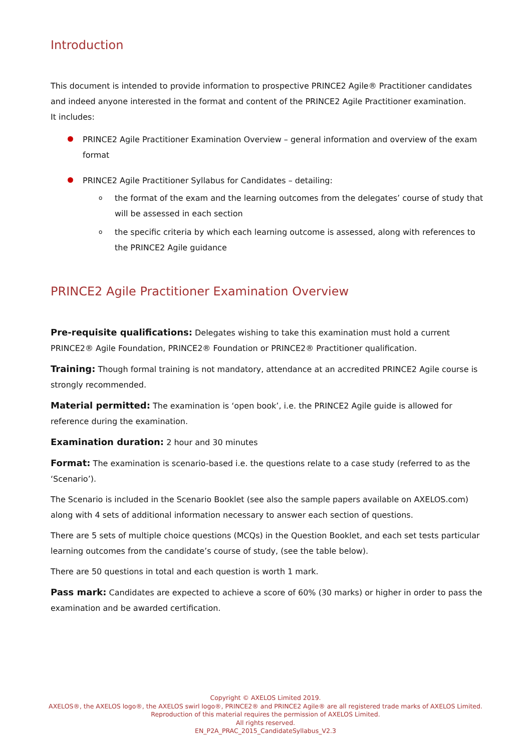Introduction
This document is intended to provide information to prospective PRINCE2 Agile® Practitioner candidates and indeed anyone interested in the format and content of the PRINCE2 Agile Practitioner examination.
It includes:
PRINCE2 Agile Practitioner Examination Overview – general information and overview of the exam format
PRINCE2 Agile Practitioner Syllabus for Candidates – detailing:
o the format of the exam and the learning outcomes from the delegates’ course of study that will be assessed in each section
o the specific criteria by which each learning outcome is assessed, along with references to the PRINCE2 Agile guidance
PRINCE2 Agile Practitioner Examination Overview
Pre-requisite qualifications: Delegates wishing to take this examination must hold a current PRINCE2® Agile Foundation, PRINCE2® Foundation or PRINCE2® Practitioner qualification.
Training: Though formal training is not mandatory, attendance at an accredited PRINCE2 Agile course is strongly recommended.
Material permitted: The examination is ‘open book’, i.e. the PRINCE2 Agile guide is allowed for reference during the examination.
Examination duration: 2 hour and 30 minutes
Format: The examination is scenario-based i.e. the questions relate to a case study (referred to as the ‘Scenario’).
The Scenario is included in the Scenario Booklet (see also the sample papers available on AXELOS.com) along with 4 sets of additional information necessary to answer each section of questions.
There are 5 sets of multiple choice questions (MCQs) in the Question Booklet, and each set tests particular learning outcomes from the candidate’s course of study, (see the table below).
There are 50 questions in total and each question is worth 1 mark.
Pass mark: Candidates are expected to achieve a score of 60% (30 marks) or higher in order to pass the examination and be awarded certification.
Copyright © AXELOS Limited 2019.
AXELOS®, the AXELOS logo®, the AXELOS swirl logo®, PRINCE2® and PRINCE2 Agile® are all registered trade marks of AXELOS Limited.
Reproduction of this material requires the permission of AXELOS Limited.
All rights reserved.
EN_P2A_PRAC_2015_CandidateSyllabus_V2.3